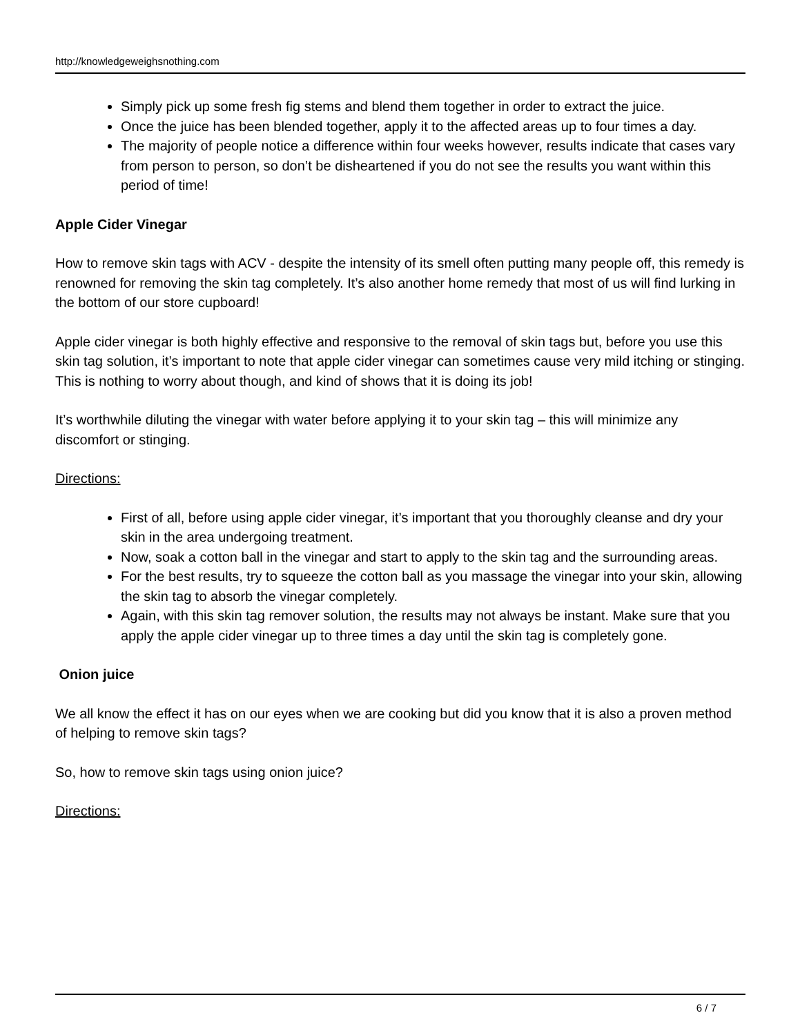http://knowledgeweighsnothing.com
Simply pick up some fresh fig stems and blend them together in order to extract the juice.
Once the juice has been blended together, apply it to the affected areas up to four times a day.
The majority of people notice a difference within four weeks however, results indicate that cases vary from person to person, so don’t be disheartened if you do not see the results you want within this period of time!
Apple Cider Vinegar
How to remove skin tags with ACV - despite the intensity of its smell often putting many people off, this remedy is renowned for removing the skin tag completely. It’s also another home remedy that most of us will find lurking in the bottom of our store cupboard!
Apple cider vinegar is both highly effective and responsive to the removal of skin tags but, before you use this skin tag solution, it’s important to note that apple cider vinegar can sometimes cause very mild itching or stinging. This is nothing to worry about though, and kind of shows that it is doing its job!
It’s worthwhile diluting the vinegar with water before applying it to your skin tag – this will minimize any discomfort or stinging.
Directions:
First of all, before using apple cider vinegar, it’s important that you thoroughly cleanse and dry your skin in the area undergoing treatment.
Now, soak a cotton ball in the vinegar and start to apply to the skin tag and the surrounding areas.
For the best results, try to squeeze the cotton ball as you massage the vinegar into your skin, allowing the skin tag to absorb the vinegar completely.
Again, with this skin tag remover solution, the results may not always be instant. Make sure that you apply the apple cider vinegar up to three times a day until the skin tag is completely gone.
Onion juice
We all know the effect it has on our eyes when we are cooking but did you know that it is also a proven method of helping to remove skin tags?
So, how to remove skin tags using onion juice?
Directions:
6 / 7